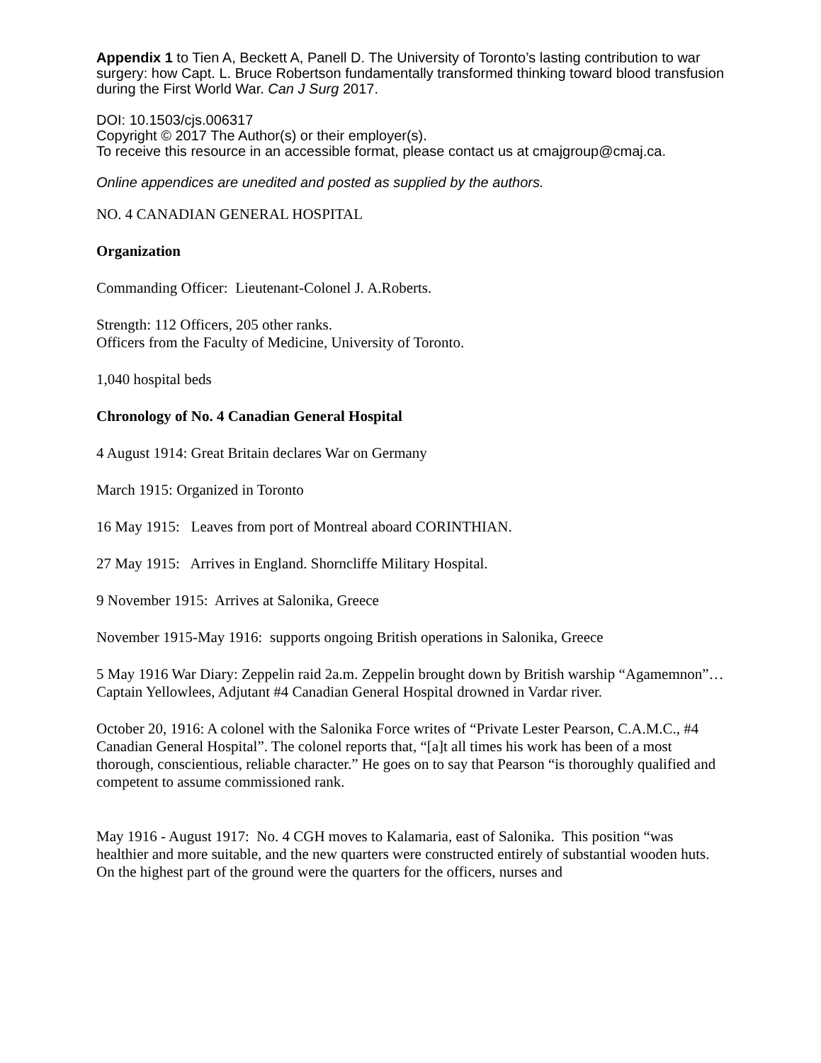Appendix 1 to Tien A, Beckett A, Panell D. The University of Toronto’s lasting contribution to war surgery: how Capt. L. Bruce Robertson fundamentally transformed thinking toward blood transfusion during the First World War. Can J Surg 2017.
DOI: 10.1503/cjs.006317
Copyright © 2017 The Author(s) or their employer(s).
To receive this resource in an accessible format, please contact us at cmajgroup@cmaj.ca.
Online appendices are unedited and posted as supplied by the authors.
NO. 4 CANADIAN GENERAL HOSPITAL
Organization
Commanding Officer: Lieutenant-Colonel J. A.Roberts.
Strength: 112 Officers, 205 other ranks.
Officers from the Faculty of Medicine, University of Toronto.
1,040 hospital beds
Chronology of No. 4 Canadian General Hospital
4 August 1914: Great Britain declares War on Germany
March 1915: Organized in Toronto
16 May 1915: Leaves from port of Montreal aboard CORINTHIAN.
27 May 1915: Arrives in England. Shorncliffe Military Hospital.
9 November 1915: Arrives at Salonika, Greece
November 1915-May 1916: supports ongoing British operations in Salonika, Greece
5 May 1916 War Diary: Zeppelin raid 2a.m. Zeppelin brought down by British warship “Agamemnon”… Captain Yellowlees, Adjutant #4 Canadian General Hospital drowned in Vardar river.
October 20, 1916: A colonel with the Salonika Force writes of “Private Lester Pearson, C.A.M.C., #4 Canadian General Hospital”. The colonel reports that, “[a]t all times his work has been of a most thorough, conscientious, reliable character.” He goes on to say that Pearson “is thoroughly qualified and competent to assume commissioned rank.
May 1916 - August 1917: No. 4 CGH moves to Kalamaria, east of Salonika. This position “was healthier and more suitable, and the new quarters were constructed entirely of substantial wooden huts. On the highest part of the ground were the quarters for the officers, nurses and